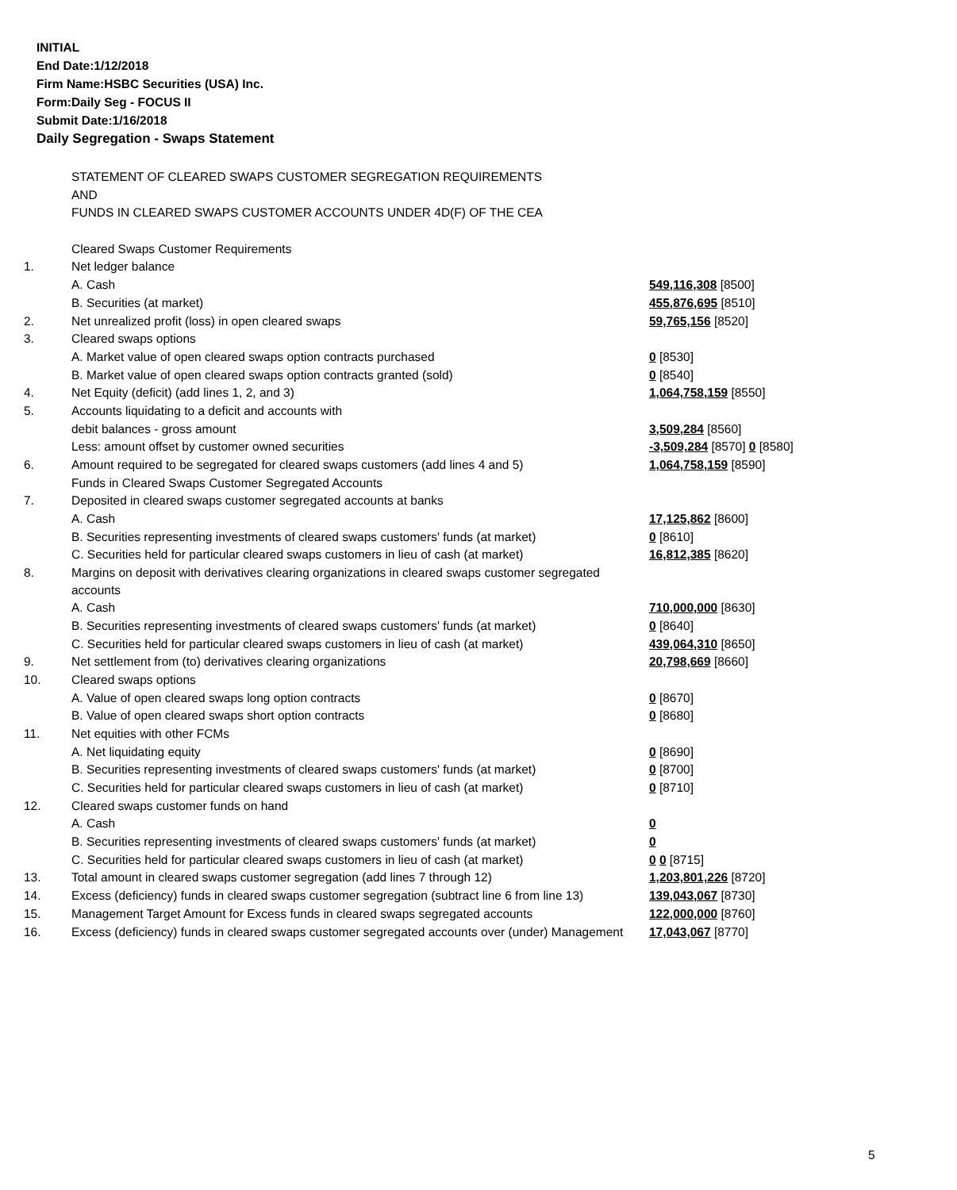INITIAL
End Date:1/12/2018
Firm Name:HSBC Securities (USA) Inc.
Form:Daily Seg - FOCUS II
Submit Date:1/16/2018
Daily Segregation - Swaps Statement
| | STATEMENT OF CLEARED SWAPS CUSTOMER SEGREGATION REQUIREMENTS | |
| | AND | |
| | FUNDS IN CLEARED SWAPS CUSTOMER ACCOUNTS UNDER 4D(F) OF THE CEA | |
| | Cleared Swaps Customer Requirements | |
| 1. | Net ledger balance | |
| | A. Cash | 549,116,308 [8500] |
| | B. Securities (at market) | 455,876,695 [8510] |
| 2. | Net unrealized profit (loss) in open cleared swaps | 59,765,156 [8520] |
| 3. | Cleared swaps options | |
| | A. Market value of open cleared swaps option contracts purchased | 0 [8530] |
| | B. Market value of open cleared swaps option contracts granted (sold) | 0 [8540] |
| 4. | Net Equity (deficit) (add lines 1, 2, and 3) | 1,064,758,159 [8550] |
| 5. | Accounts liquidating to a deficit and accounts with | |
| | debit balances - gross amount | 3,509,284 [8560] |
| | Less: amount offset by customer owned securities | -3,509,284 [8570] 0 [8580] |
| 6. | Amount required to be segregated for cleared swaps customers (add lines 4 and 5) | 1,064,758,159 [8590] |
| | Funds in Cleared Swaps Customer Segregated Accounts | |
| 7. | Deposited in cleared swaps customer segregated accounts at banks | |
| | A. Cash | 17,125,862 [8600] |
| | B. Securities representing investments of cleared swaps customers' funds (at market) | 0 [8610] |
| | C. Securities held for particular cleared swaps customers in lieu of cash (at market) | 16,812,385 [8620] |
| 8. | Margins on deposit with derivatives clearing organizations in cleared swaps customer segregated accounts | |
| | A. Cash | 710,000,000 [8630] |
| | B. Securities representing investments of cleared swaps customers' funds (at market) | 0 [8640] |
| | C. Securities held for particular cleared swaps customers in lieu of cash (at market) | 439,064,310 [8650] |
| 9. | Net settlement from (to) derivatives clearing organizations | 20,798,669 [8660] |
| 10. | Cleared swaps options | |
| | A. Value of open cleared swaps long option contracts | 0 [8670] |
| | B. Value of open cleared swaps short option contracts | 0 [8680] |
| 11. | Net equities with other FCMs | |
| | A. Net liquidating equity | 0 [8690] |
| | B. Securities representing investments of cleared swaps customers' funds (at market) | 0 [8700] |
| | C. Securities held for particular cleared swaps customers in lieu of cash (at market) | 0 [8710] |
| 12. | Cleared swaps customer funds on hand | |
| | A. Cash | 0 |
| | B. Securities representing investments of cleared swaps customers' funds (at market) | 0 |
| | C. Securities held for particular cleared swaps customers in lieu of cash (at market) | 0 0 [8715] |
| 13. | Total amount in cleared swaps customer segregation (add lines 7 through 12) | 1,203,801,226 [8720] |
| 14. | Excess (deficiency) funds in cleared swaps customer segregation (subtract line 6 from line 13) | 139,043,067 [8730] |
| 15. | Management Target Amount for Excess funds in cleared swaps segregated accounts | 122,000,000 [8760] |
| 16. | Excess (deficiency) funds in cleared swaps customer segregated accounts over (under) Management | 17,043,067 [8770] |
5